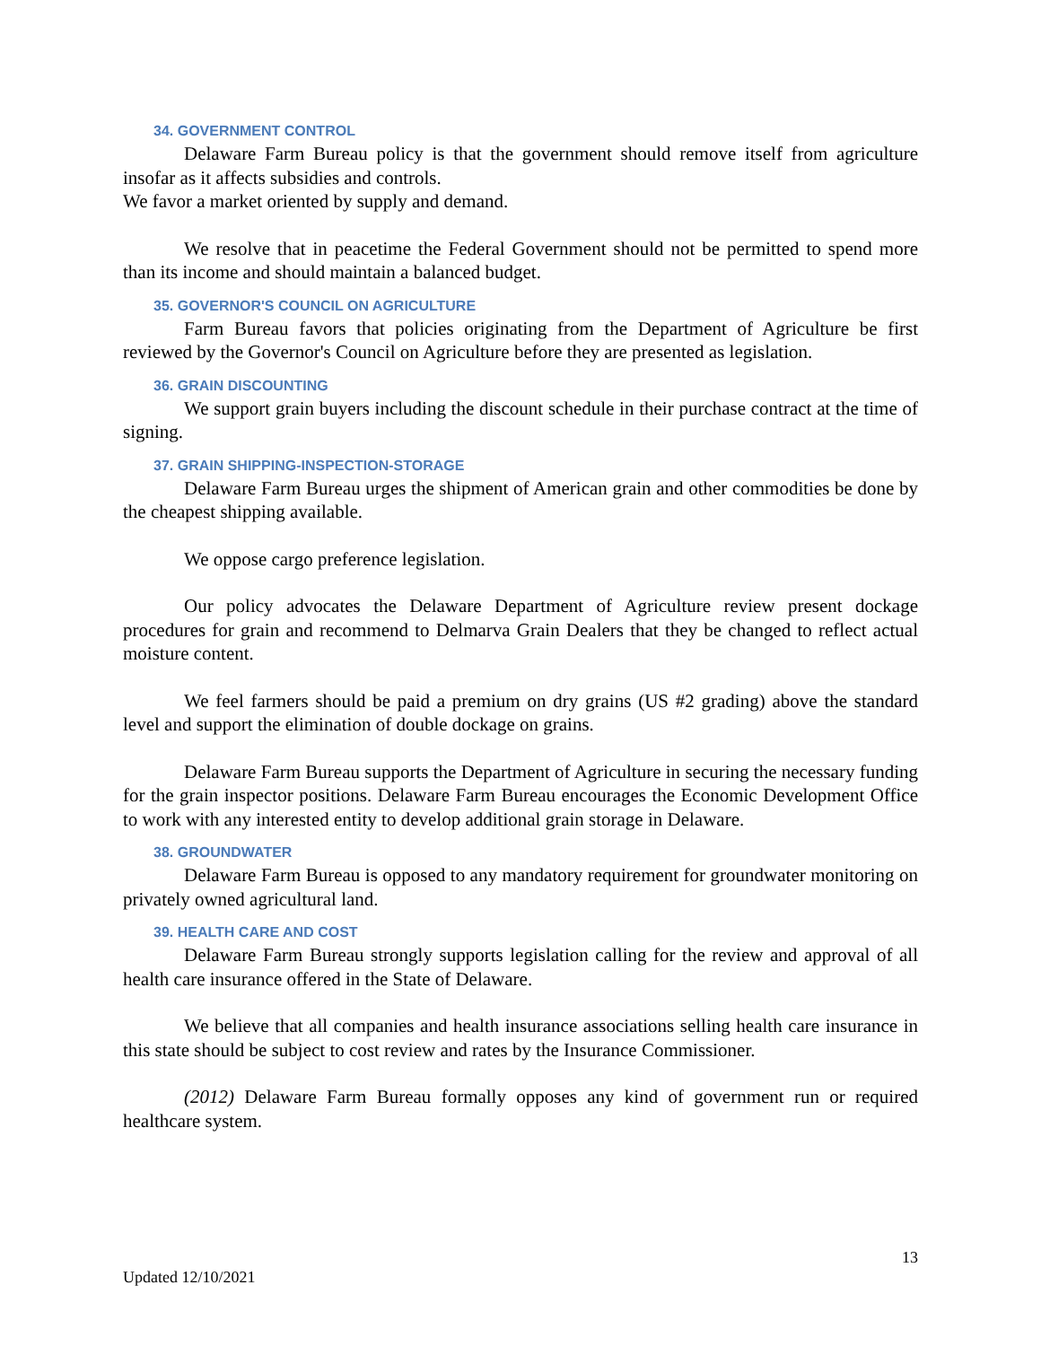34. GOVERNMENT CONTROL
Delaware Farm Bureau policy is that the government should remove itself from agriculture insofar as it affects subsidies and controls.
We favor a market oriented by supply and demand.
We resolve that in peacetime the Federal Government should not be permitted to spend more than its income and should maintain a balanced budget.
35. GOVERNOR'S COUNCIL ON AGRICULTURE
Farm Bureau favors that policies originating from the Department of Agriculture be first reviewed by the Governor's Council on Agriculture before they are presented as legislation.
36. GRAIN DISCOUNTING
We support grain buyers including the discount schedule in their purchase contract at the time of signing.
37. GRAIN SHIPPING-INSPECTION-STORAGE
Delaware Farm Bureau urges the shipment of American grain and other commodities be done by the cheapest shipping available.
We oppose cargo preference legislation.
Our policy advocates the Delaware Department of Agriculture review present dockage procedures for grain and recommend to Delmarva Grain Dealers that they be changed to reflect actual moisture content.
We feel farmers should be paid a premium on dry grains (US #2 grading) above the standard level and support the elimination of double dockage on grains.
Delaware Farm Bureau supports the Department of Agriculture in securing the necessary funding for the grain inspector positions. Delaware Farm Bureau encourages the Economic Development Office to work with any interested entity to develop additional grain storage in Delaware.
38. GROUNDWATER
Delaware Farm Bureau is opposed to any mandatory requirement for groundwater monitoring on privately owned agricultural land.
39. HEALTH CARE AND COST
Delaware Farm Bureau strongly supports legislation calling for the review and approval of all health care insurance offered in the State of Delaware.
We believe that all companies and health insurance associations selling health care insurance in this state should be subject to cost review and rates by the Insurance Commissioner.
(2012) Delaware Farm Bureau formally opposes any kind of government run or required healthcare system.
13
Updated 12/10/2021